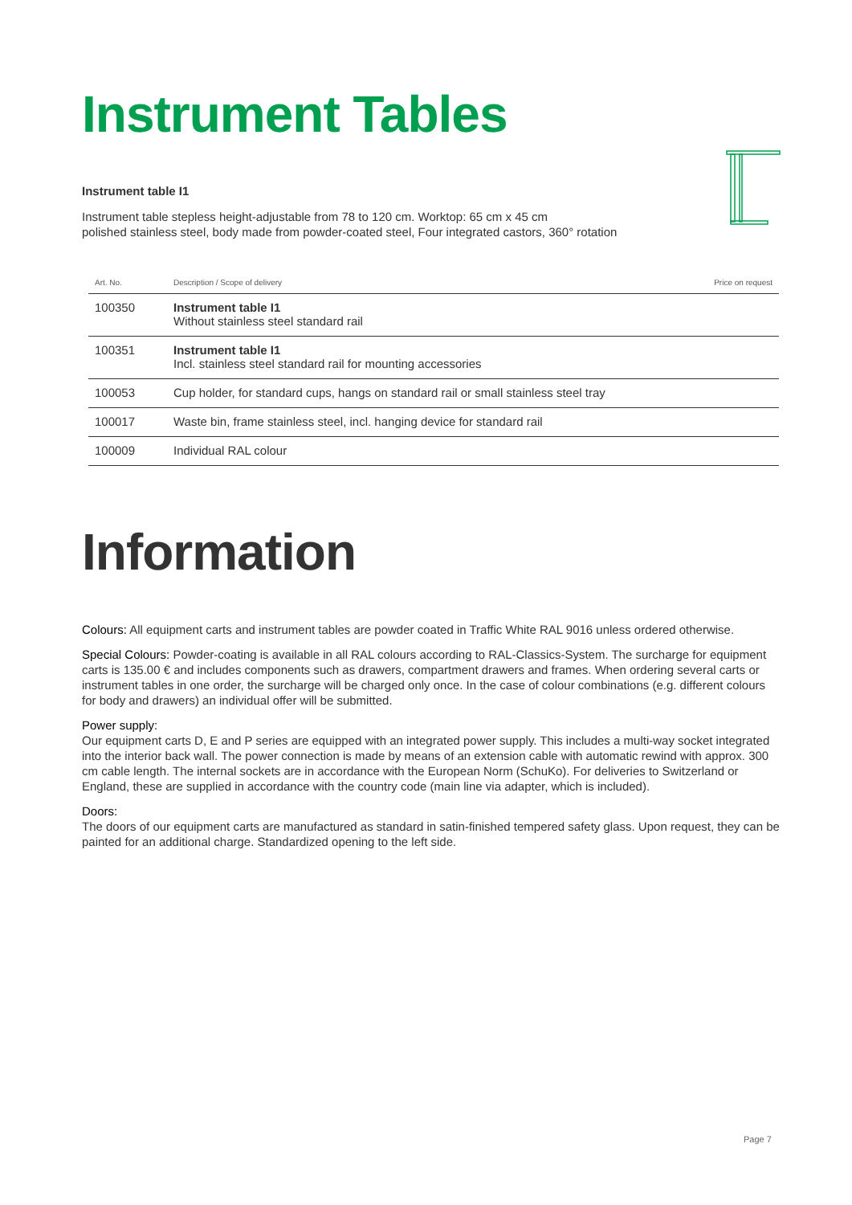Instrument Tables
Instrument table I1
Instrument table stepless height-adjustable from 78 to 120 cm. Worktop: 65 cm x 45 cm
polished stainless steel, body made from powder-coated steel, Four integrated castors, 360° rotation
| Art. No. | Description / Scope of delivery | Price on request |
| --- | --- | --- |
| 100350 | Instrument table I1 Without stainless steel standard rail | |
| 100351 | Instrument table I1 Incl. stainless steel standard rail for mounting accessories | |
| 100053 | Cup holder, for standard cups, hangs on standard rail or small stainless steel tray | |
| 100017 | Waste bin, frame stainless steel, incl. hanging device for standard rail | |
| 100009 | Individual RAL colour | |
Information
Colours: All equipment carts and instrument tables are powder coated in Traffic White RAL 9016 unless ordered otherwise.
Special Colours: Powder-coating is available in all RAL colours according to RAL-Classics-System. The surcharge for equipment carts is 135.00 € and includes components such as drawers, compartment drawers and frames. When ordering several carts or instrument tables in one order, the surcharge will be charged only once. In the case of colour combinations (e.g. different colours for body and drawers) an individual offer will be submitted.
Power supply:
Our equipment carts D, E and P series are equipped with an integrated power supply. This includes a multi-way socket integrated into the interior back wall. The power connection is made by means of an extension cable with automatic rewind with approx. 300 cm cable length. The internal sockets are in accordance with the European Norm (SchuKo). For deliveries to Switzerland or England, these are supplied in accordance with the country code (main line via adapter, which is included).
Doors:
The doors of our equipment carts are manufactured as standard in satin-finished tempered safety glass. Upon request, they can be painted for an additional charge. Standardized opening to the left side.
Page 7